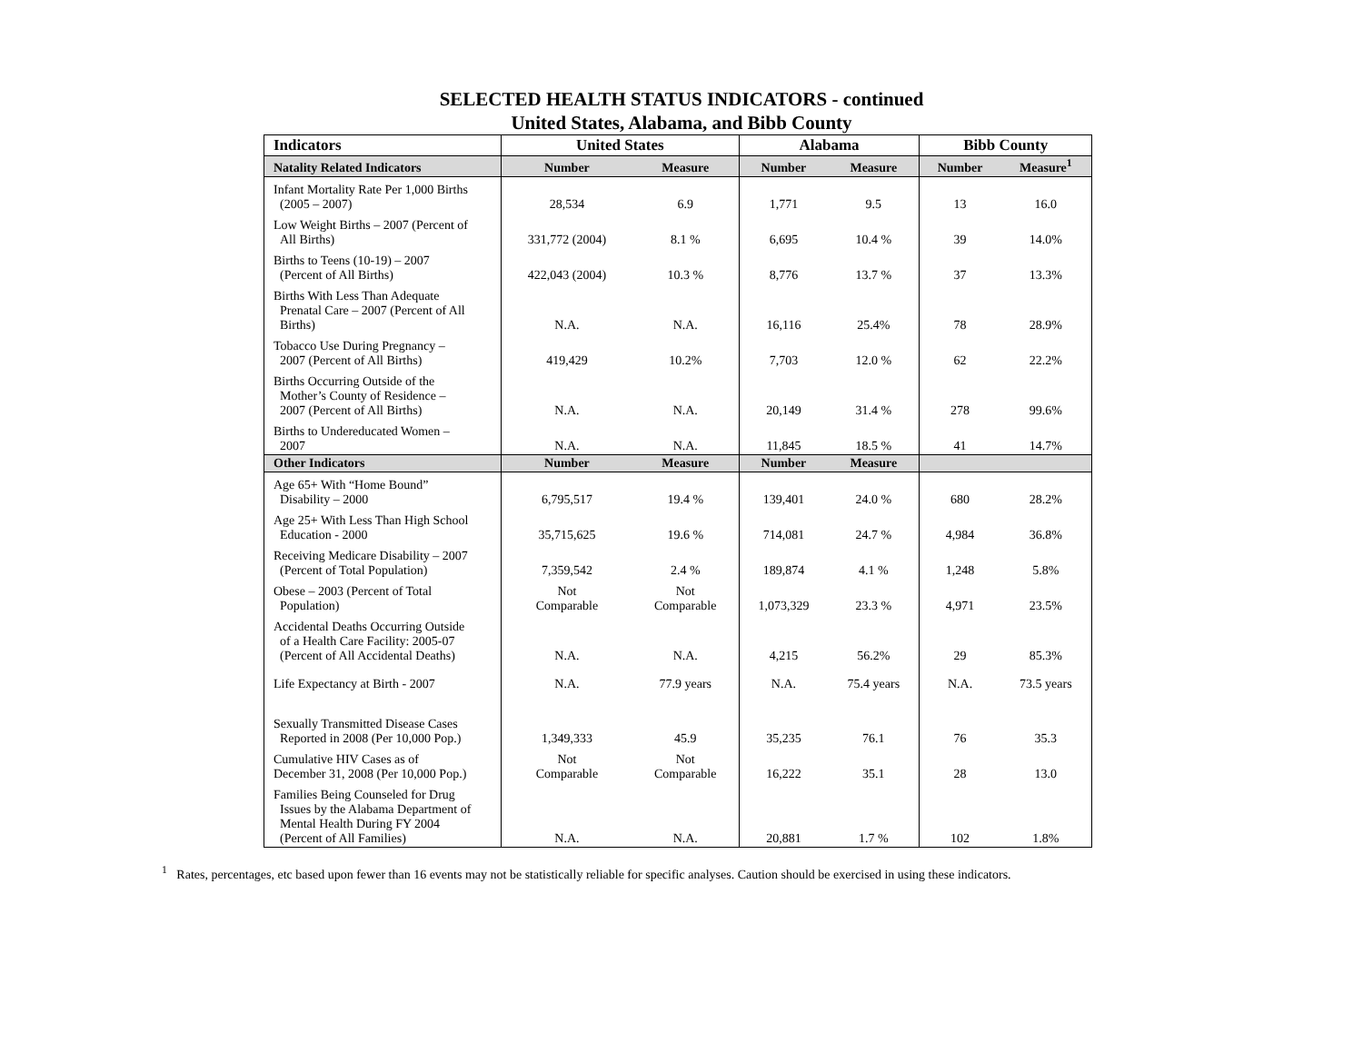SELECTED HEALTH STATUS INDICATORS - continued
United States, Alabama, and Bibb County
| Indicators | United States | | Alabama | | Bibb County | |
| --- | --- | --- | --- | --- | --- | --- |
| Natality Related Indicators | Number | Measure | Number | Measure | Number | Measure<sup>1</sup> |
| Infant Mortality Rate Per 1,000 Births (2005 – 2007) | 28,534 | 6.9 | 1,771 | 9.5 | 13 | 16.0 |
| Low Weight Births – 2007 (Percent of All Births) | 331,772 (2004) | 8.1 % | 6,695 | 10.4 % | 39 | 14.0% |
| Births to Teens (10-19) – 2007 (Percent of All Births) | 422,043 (2004) | 10.3 % | 8,776 | 13.7 % | 37 | 13.3% |
| Births With Less Than Adequate Prenatal Care – 2007 (Percent of All Births) | N.A. | N.A. | 16,116 | 25.4% | 78 | 28.9% |
| Tobacco Use During Pregnancy – 2007 (Percent of All Births) | 419,429 | 10.2% | 7,703 | 12.0 % | 62 | 22.2% |
| Births Occurring Outside of the Mother’s County of Residence – 2007 (Percent of All Births) | N.A. | N.A. | 20,149 | 31.4 % | 278 | 99.6% |
| Births to Undereducated Women – 2007 | N.A. | N.A. | 11,845 | 18.5 % | 41 | 14.7% |
| Other Indicators | Number | Measure | Number | Measure | | |
| Age 65+ With “Home Bound” Disability – 2000 | 6,795,517 | 19.4 % | 139,401 | 24.0 % | 680 | 28.2% |
| Age 25+ With Less Than High School Education - 2000 | 35,715,625 | 19.6 % | 714,081 | 24.7 % | 4,984 | 36.8% |
| Receiving Medicare Disability – 2007 (Percent of Total Population) | 7,359,542 | 2.4 % | 189,874 | 4.1 % | 1,248 | 5.8% |
| Obese – 2003 (Percent of Total Population) | Not Comparable | Not Comparable | 1,073,329 | 23.3 % | 4,971 | 23.5% |
| Accidental Deaths Occurring Outside of a Health Care Facility: 2005-07 (Percent of All Accidental Deaths) | N.A. | N.A. | 4,215 | 56.2% | 29 | 85.3% |
| Life Expectancy at Birth - 2007 | N.A. | 77.9 years | N.A. | 75.4 years | N.A. | 73.5 years |
| Sexually Transmitted Disease Cases Reported in 2008 (Per 10,000 Pop.) | 1,349,333 | 45.9 | 35,235 | 76.1 | 76 | 35.3 |
| Cumulative HIV Cases as of December 31, 2008 (Per 10,000 Pop.) | Not Comparable | Not Comparable | 16,222 | 35.1 | 28 | 13.0 |
| Families Being Counseled for Drug Issues by the Alabama Department of Mental Health During FY 2004 (Percent of All Families) | N.A. | N.A. | 20,881 | 1.7 % | 102 | 1.8% |
<sup>1</sup> Rates, percentages, etc based upon fewer than 16 events may not be statistically reliable for specific analyses. Caution should be exercised in using these indicators.